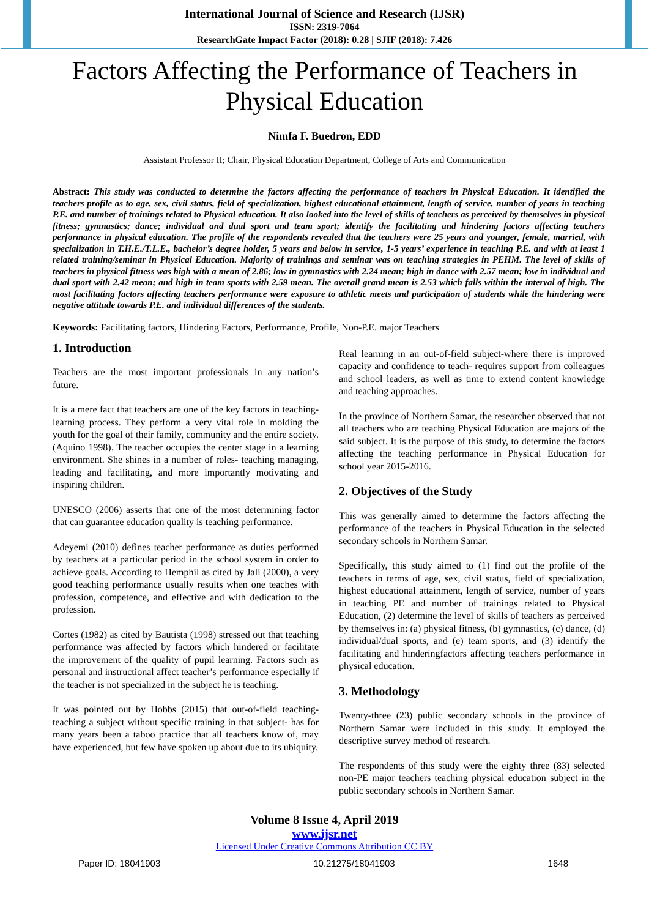International Journal of Science and Research (IJSR)
ISSN: 2319-7064
ResearchGate Impact Factor (2018): 0.28 | SJIF (2018): 7.426
Factors Affecting the Performance of Teachers in Physical Education
Nimfa F. Buedron, EDD
Assistant Professor II; Chair, Physical Education Department, College of Arts and Communication
Abstract: This study was conducted to determine the factors affecting the performance of teachers in Physical Education. It identified the teachers profile as to age, sex, civil status, field of specialization, highest educational attainment, length of service, number of years in teaching P.E. and number of trainings related to Physical education. It also looked into the level of skills of teachers as perceived by themselves in physical fitness; gymnastics; dance; individual and dual sport and team sport; identify the facilitating and hindering factors affecting teachers performance in physical education. The profile of the respondents revealed that the teachers were 25 years and younger, female, married, with specialization in T.H.E./T.L.E., bachelor’s degree holder, 5 years and below in service, 1-5 years’ experience in teaching P.E. and with at least 1 related training/seminar in Physical Education. Majority of trainings and seminar was on teaching strategies in PEHM. The level of skills of teachers in physical fitness was high with a mean of 2.86; low in gymnastics with 2.24 mean; high in dance with 2.57 mean; low in individual and dual sport with 2.42 mean; and high in team sports with 2.59 mean. The overall grand mean is 2.53 which falls within the interval of high. The most facilitating factors affecting teachers performance were exposure to athletic meets and participation of students while the hindering were negative attitude towards P.E. and individual differences of the students.
Keywords: Facilitating factors, Hindering Factors, Performance, Profile, Non-P.E. major Teachers
1. Introduction
Teachers are the most important professionals in any nation’s future.
It is a mere fact that teachers are one of the key factors in teaching-learning process. They perform a very vital role in molding the youth for the goal of their family, community and the entire society. (Aquino 1998). The teacher occupies the center stage in a learning environment. She shines in a number of roles- teaching managing, leading and facilitating, and more importantly motivating and inspiring children.
UNESCO (2006) asserts that one of the most determining factor that can guarantee education quality is teaching performance.
Adeyemi (2010) defines teacher performance as duties performed by teachers at a particular period in the school system in order to achieve goals. According to Hemphil as cited by Jali (2000), a very good teaching performance usually results when one teaches with profession, competence, and effective and with dedication to the profession.
Cortes (1982) as cited by Bautista (1998) stressed out that teaching performance was affected by factors which hindered or facilitate the improvement of the quality of pupil learning. Factors such as personal and instructional affect teacher’s performance especially if the teacher is not specialized in the subject he is teaching.
It was pointed out by Hobbs (2015) that out-of-field teaching-teaching a subject without specific training in that subject- has for many years been a taboo practice that all teachers know of, may have experienced, but few have spoken up about due to its ubiquity.
Real learning in an out-of-field subject-where there is improved capacity and confidence to teach- requires support from colleagues and school leaders, as well as time to extend content knowledge and teaching approaches.
In the province of Northern Samar, the researcher observed that not all teachers who are teaching Physical Education are majors of the said subject. It is the purpose of this study, to determine the factors affecting the teaching performance in Physical Education for school year 2015-2016.
2. Objectives of the Study
This was generally aimed to determine the factors affecting the performance of the teachers in Physical Education in the selected secondary schools in Northern Samar.
Specifically, this study aimed to (1) find out the profile of the teachers in terms of age, sex, civil status, field of specialization, highest educational attainment, length of service, number of years in teaching PE and number of trainings related to Physical Education, (2) determine the level of skills of teachers as perceived by themselves in: (a) physical fitness, (b) gymnastics, (c) dance, (d) individual/dual sports, and (e) team sports, and (3) identify the facilitating and hinderingfactors affecting teachers performance in physical education.
3. Methodology
Twenty-three (23) public secondary schools in the province of Northern Samar were included in this study. It employed the descriptive survey method of research.
The respondents of this study were the eighty three (83) selected non-PE major teachers teaching physical education subject in the public secondary schools in Northern Samar.
Volume 8 Issue 4, April 2019
www.ijsr.net
Licensed Under Creative Commons Attribution CC BY
Paper ID: 18041903 10.21275/18041903 1648